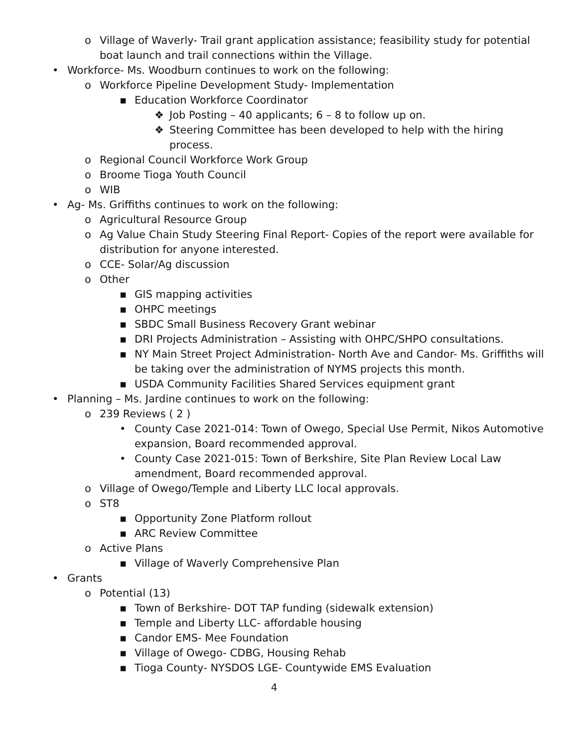o Village of Waverly- Trail grant application assistance; feasibility study for potential boat launch and trail connections within the Village.
• Workforce- Ms. Woodburn continues to work on the following:
o Workforce Pipeline Development Study- Implementation
▪ Education Workforce Coordinator
❖ Job Posting – 40 applicants; 6 – 8 to follow up on.
❖ Steering Committee has been developed to help with the hiring process.
o Regional Council Workforce Work Group
o Broome Tioga Youth Council
o WIB
• Ag- Ms. Griffiths continues to work on the following:
o Agricultural Resource Group
o Ag Value Chain Study Steering Final Report- Copies of the report were available for distribution for anyone interested.
o CCE- Solar/Ag discussion
o Other
▪ GIS mapping activities
▪ OHPC meetings
▪ SBDC Small Business Recovery Grant webinar
▪ DRI Projects Administration – Assisting with OHPC/SHPO consultations.
▪ NY Main Street Project Administration- North Ave and Candor- Ms. Griffiths will be taking over the administration of NYMS projects this month.
▪ USDA Community Facilities Shared Services equipment grant
• Planning – Ms. Jardine continues to work on the following:
o 239 Reviews ( 2 )
• County Case 2021-014: Town of Owego, Special Use Permit, Nikos Automotive expansion, Board recommended approval.
• County Case 2021-015: Town of Berkshire, Site Plan Review Local Law amendment, Board recommended approval.
o Village of Owego/Temple and Liberty LLC local approvals.
o ST8
▪ Opportunity Zone Platform rollout
▪ ARC Review Committee
o Active Plans
▪ Village of Waverly Comprehensive Plan
• Grants
o Potential (13)
▪ Town of Berkshire- DOT TAP funding (sidewalk extension)
▪ Temple and Liberty LLC- affordable housing
▪ Candor EMS- Mee Foundation
▪ Village of Owego- CDBG, Housing Rehab
▪ Tioga County- NYSDOS LGE- Countywide EMS Evaluation
4